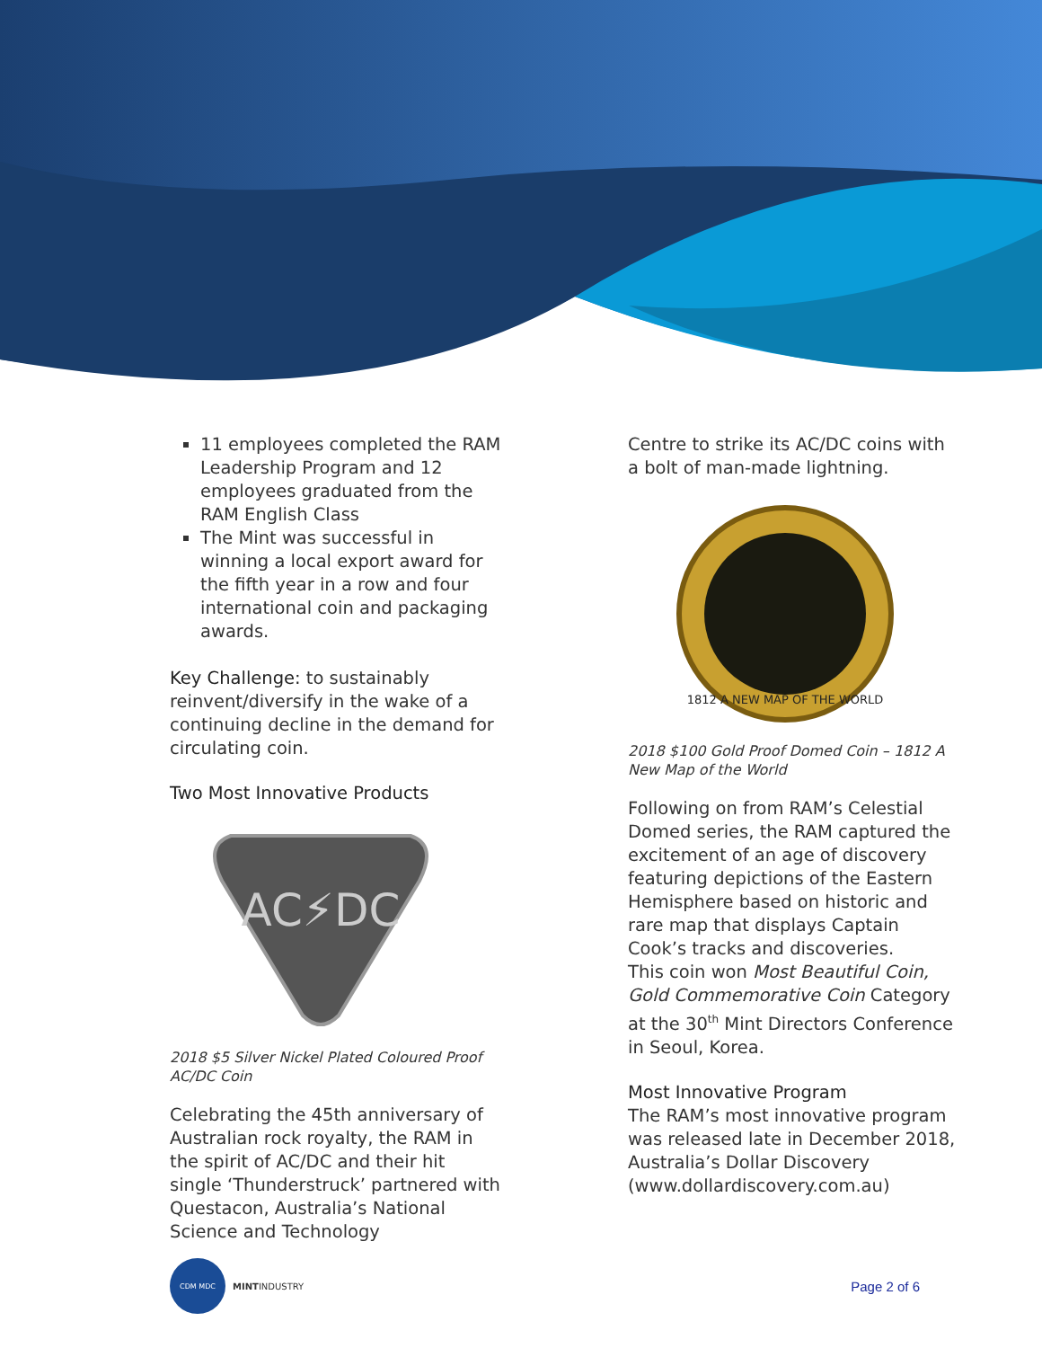11 employees completed the RAM Leadership Program and 12 employees graduated from the RAM English Class
The Mint was successful in winning a local export award for the fifth year in a row and four international coin and packaging awards.
Key Challenge: to sustainably reinvent/diversify in the wake of a continuing decline in the demand for circulating coin.
Two Most Innovative Products
AC⚡DC
2018 $5 Silver Nickel Plated Coloured Proof AC/DC Coin
Celebrating the 45th anniversary of Australian rock royalty, the RAM in the spirit of AC/DC and their hit single ‘Thunderstruck’ partnered with Questacon, Australia’s National Science and Technology
Centre to strike its AC/DC coins with a bolt of man-made lightning.
1812 A NEW MAP OF THE WORLD
2018 $100 Gold Proof Domed Coin – 1812 A New Map of the World
Following on from RAM’s Celestial Domed series, the RAM captured the excitement of an age of discovery featuring depictions of the Eastern Hemisphere based on historic and rare map that displays Captain Cook’s tracks and discoveries.
This coin won Most Beautiful Coin, Gold Commemorative Coin Category at the 30<sup>th</sup> Mint Directors Conference in Seoul, Korea.
Most Innovative Program
The RAM’s most innovative program was released late in December 2018, Australia’s Dollar Discovery (www.dollardiscovery.com.au)
CDM MDC
MINTINDUSTRY
Page 2 of 6